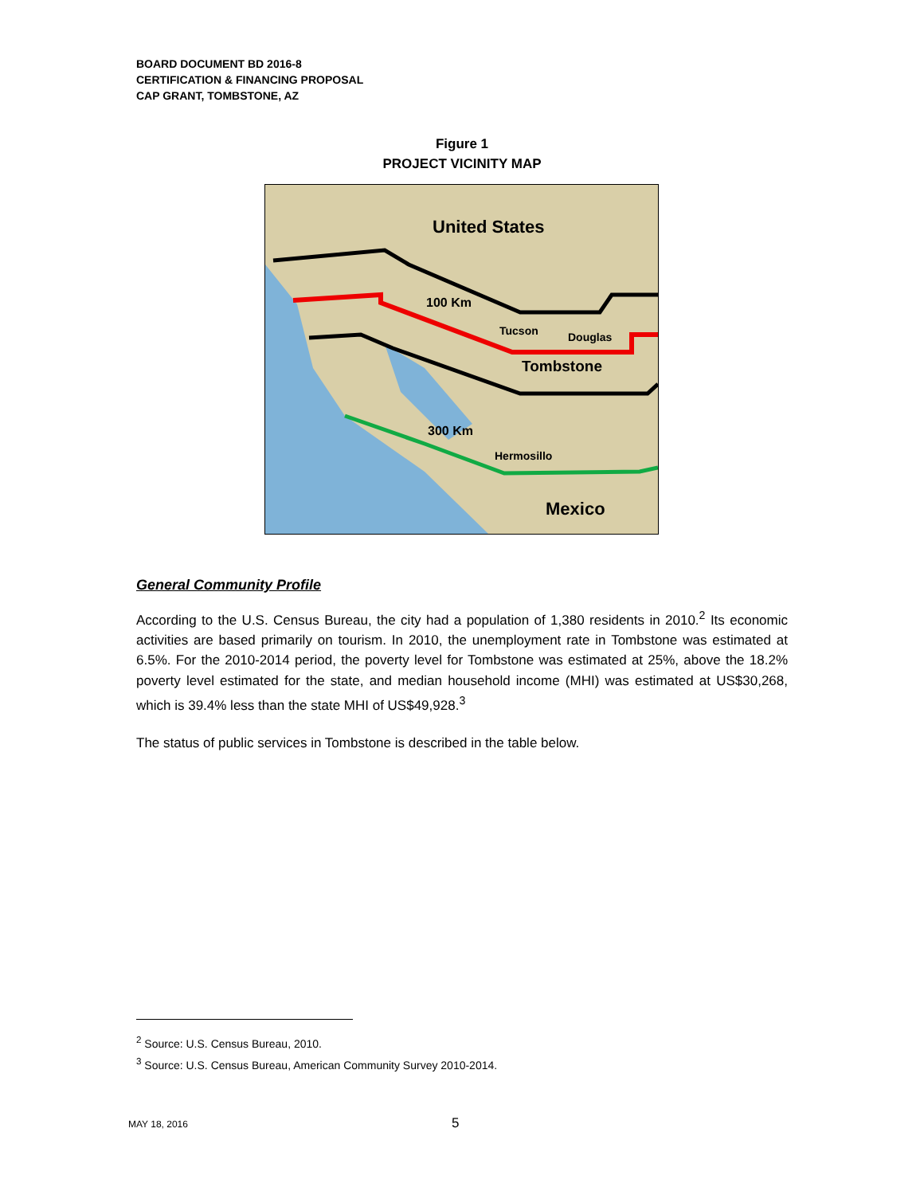BOARD DOCUMENT BD 2016-8
CERTIFICATION & FINANCING PROPOSAL
CAP GRANT, TOMBSTONE, AZ
Figure 1
PROJECT VICINITY MAP
United States
100 Km
Tucson
Douglas
Tombstone
300 Km
Hermosillo
Mexico
General Community Profile
According to the U.S. Census Bureau, the city had a population of 1,380 residents in 2010.<sup>2</sup> Its economic activities are based primarily on tourism. In 2010, the unemployment rate in Tombstone was estimated at 6.5%. For the 2010-2014 period, the poverty level for Tombstone was estimated at 25%, above the 18.2% poverty level estimated for the state, and median household income (MHI) was estimated at US$30,268, which is 39.4% less than the state MHI of US$49,928.<sup>3</sup>
The status of public services in Tombstone is described in the table below.
<sup>2</sup> Source: U.S. Census Bureau, 2010.
<sup>3</sup> Source: U.S. Census Bureau, American Community Survey 2010-2014.
MAY 18, 2016 5